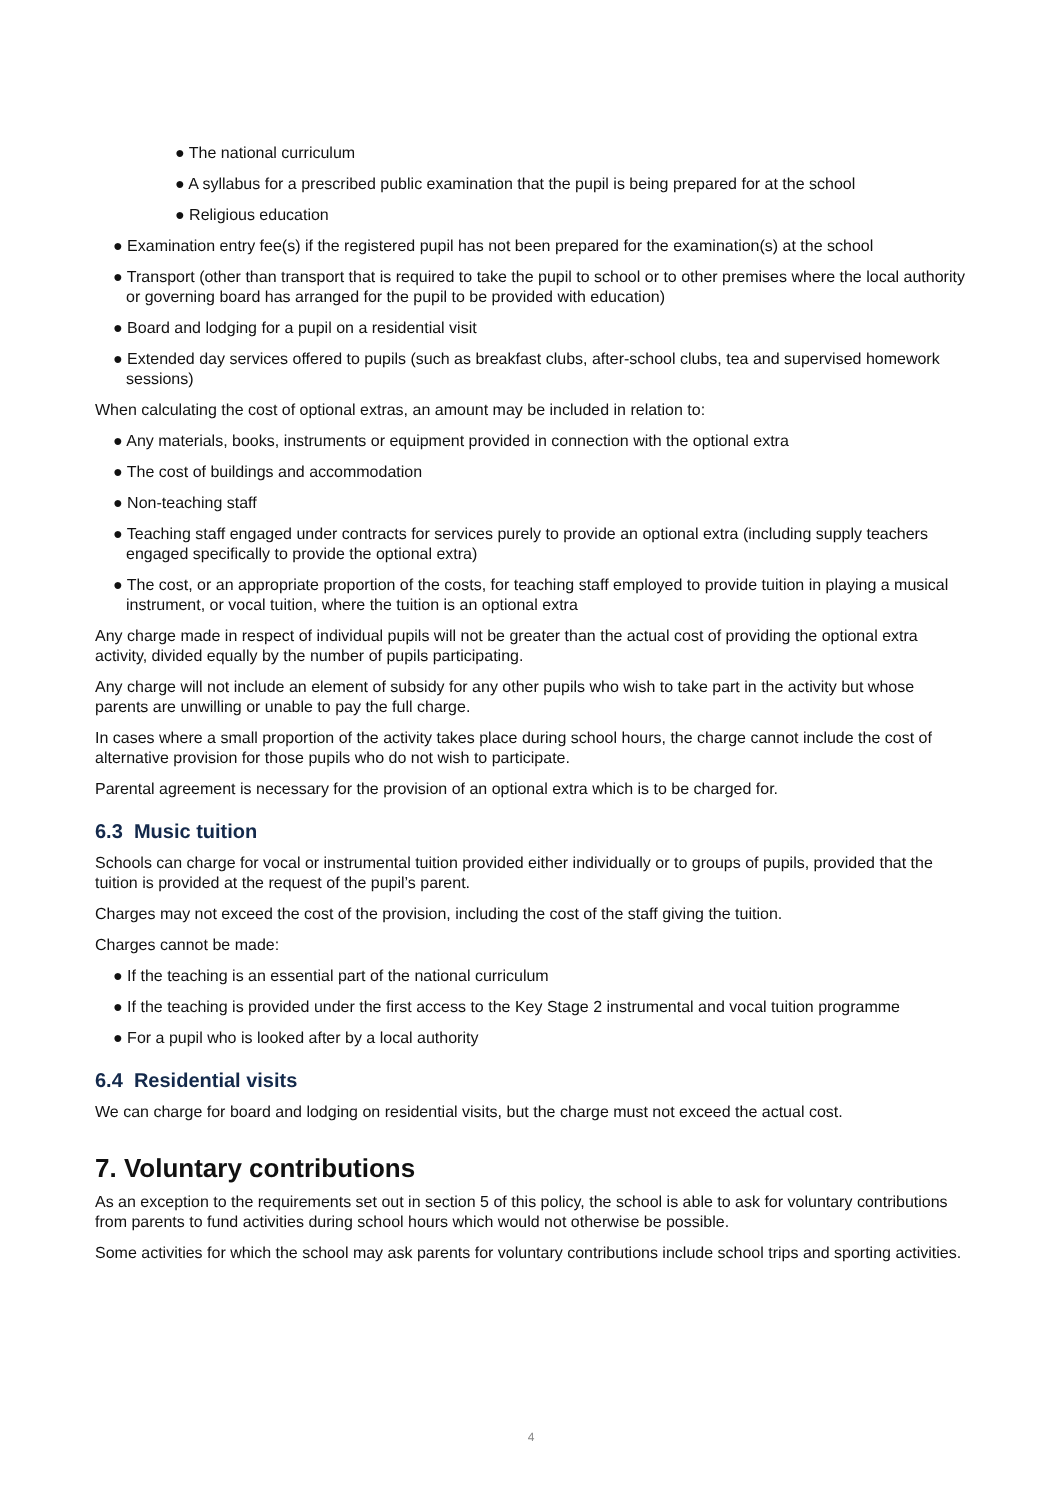● The national curriculum
● A syllabus for a prescribed public examination that the pupil is being prepared for at the school
● Religious education
● Examination entry fee(s) if the registered pupil has not been prepared for the examination(s) at the school
● Transport (other than transport that is required to take the pupil to school or to other premises where the local authority or governing board has arranged for the pupil to be provided with education)
● Board and lodging for a pupil on a residential visit
● Extended day services offered to pupils (such as breakfast clubs, after-school clubs, tea and supervised homework sessions)
When calculating the cost of optional extras, an amount may be included in relation to:
● Any materials, books, instruments or equipment provided in connection with the optional extra
● The cost of buildings and accommodation
● Non-teaching staff
● Teaching staff engaged under contracts for services purely to provide an optional extra (including supply teachers engaged specifically to provide the optional extra)
● The cost, or an appropriate proportion of the costs, for teaching staff employed to provide tuition in playing a musical instrument, or vocal tuition, where the tuition is an optional extra
Any charge made in respect of individual pupils will not be greater than the actual cost of providing the optional extra activity, divided equally by the number of pupils participating.
Any charge will not include an element of subsidy for any other pupils who wish to take part in the activity but whose parents are unwilling or unable to pay the full charge.
In cases where a small proportion of the activity takes place during school hours, the charge cannot include the cost of alternative provision for those pupils who do not wish to participate.
Parental agreement is necessary for the provision of an optional extra which is to be charged for.
6.3 Music tuition
Schools can charge for vocal or instrumental tuition provided either individually or to groups of pupils, provided that the tuition is provided at the request of the pupil’s parent.
Charges may not exceed the cost of the provision, including the cost of the staff giving the tuition.
Charges cannot be made:
● If the teaching is an essential part of the national curriculum
● If the teaching is provided under the first access to the Key Stage 2 instrumental and vocal tuition programme
● For a pupil who is looked after by a local authority
6.4 Residential visits
We can charge for board and lodging on residential visits, but the charge must not exceed the actual cost.
7. Voluntary contributions
As an exception to the requirements set out in section 5 of this policy, the school is able to ask for voluntary contributions from parents to fund activities during school hours which would not otherwise be possible.
Some activities for which the school may ask parents for voluntary contributions include school trips and sporting activities.
4